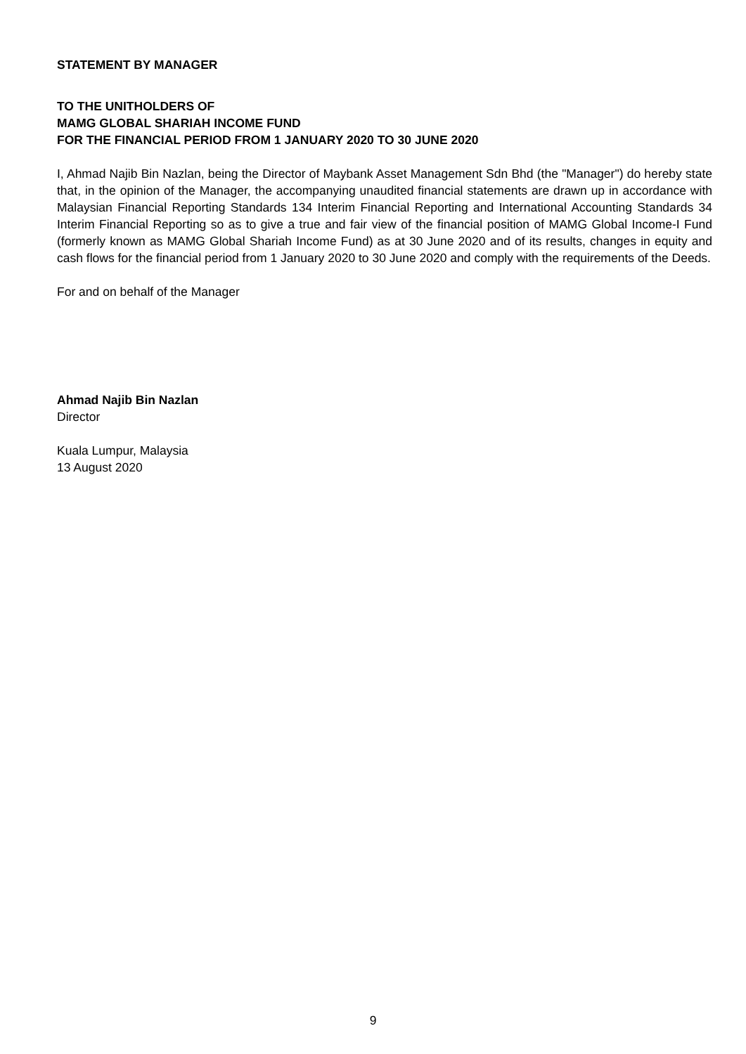STATEMENT BY MANAGER
TO THE UNITHOLDERS OF
MAMG GLOBAL SHARIAH INCOME FUND
FOR THE FINANCIAL PERIOD FROM 1 JANUARY 2020 TO 30 JUNE 2020
I, Ahmad Najib Bin Nazlan, being the Director of Maybank Asset Management Sdn Bhd (the "Manager") do hereby state that, in the opinion of the Manager, the accompanying unaudited financial statements are drawn up in accordance with Malaysian Financial Reporting Standards 134 Interim Financial Reporting and International Accounting Standards 34 Interim Financial Reporting so as to give a true and fair view of the financial position of MAMG Global Income-I Fund (formerly known as MAMG Global Shariah Income Fund) as at 30 June 2020 and of its results, changes in equity and cash flows for the financial period from 1 January 2020 to 30 June 2020 and comply with the requirements of the Deeds.
For and on behalf of the Manager
Ahmad Najib Bin Nazlan
Director
Kuala Lumpur, Malaysia
13 August 2020
9